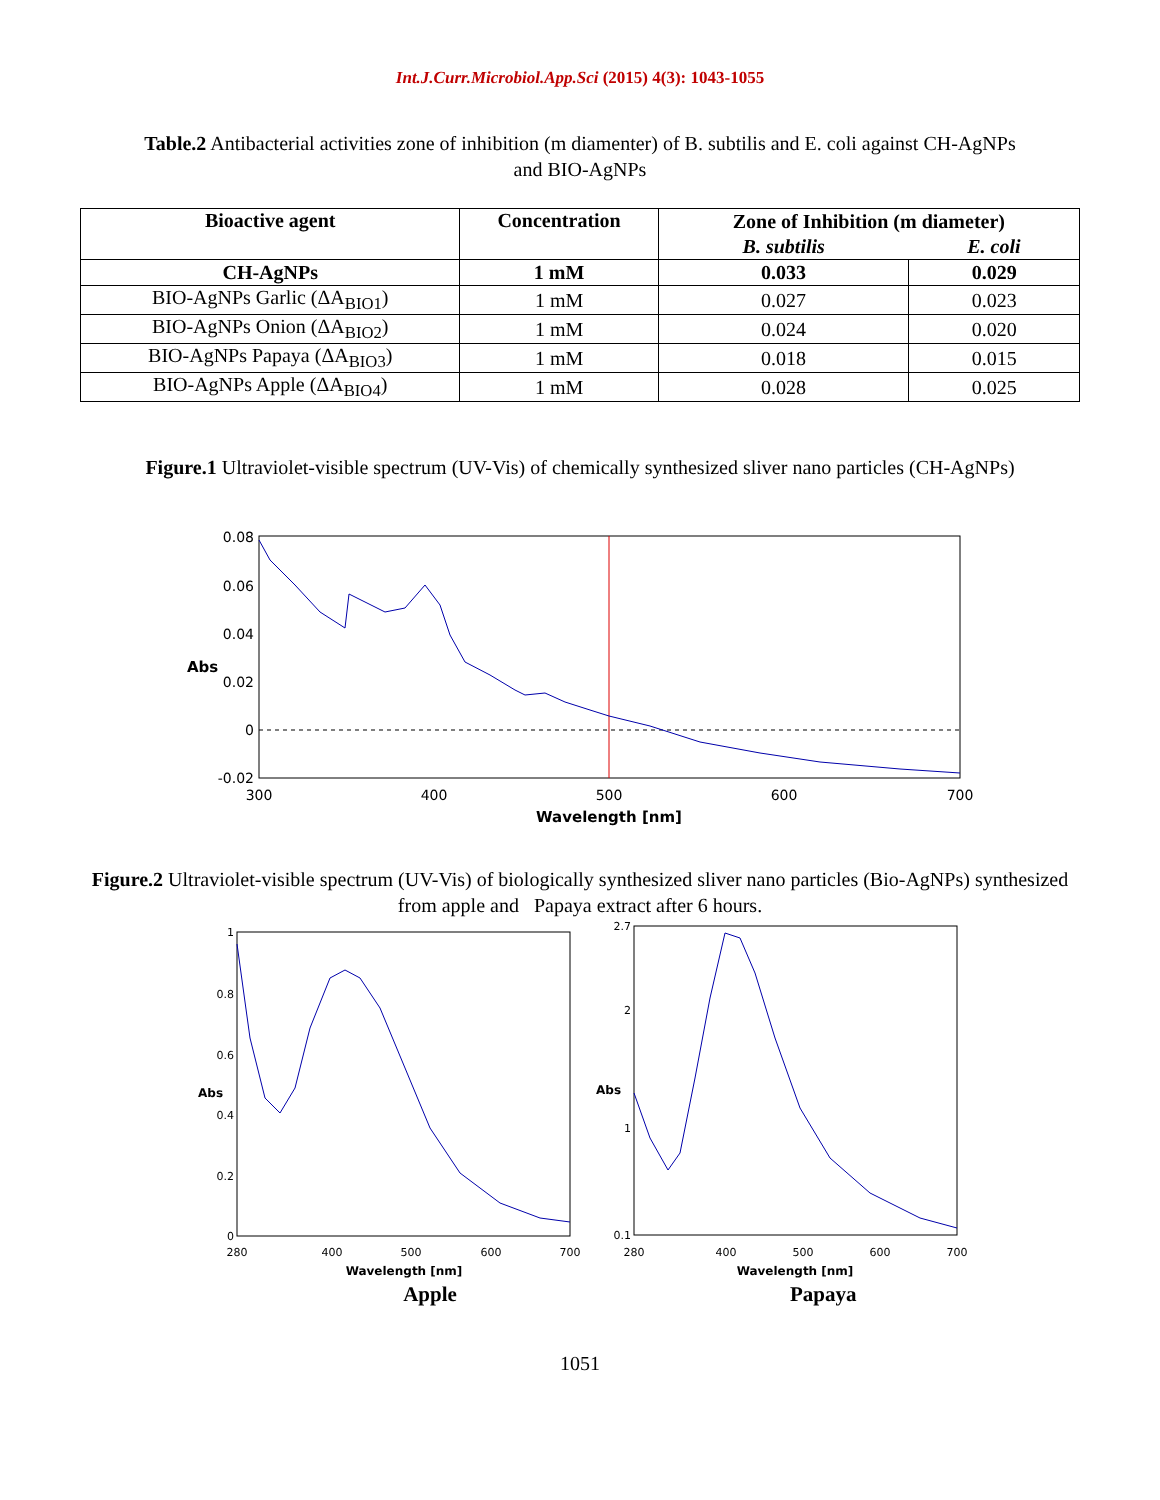Int.J.Curr.Microbiol.App.Sci (2015) 4(3): 1043-1055
Table.2 Antibacterial activities zone of inhibition (m diamenter) of B. subtilis and E. coli against CH-AgNPs and BIO-AgNPs
| Bioactive agent | Concentration | Zone of Inhibition (m diameter) | |
| --- | --- | --- | --- |
| | | B. subtilis | E. coli |
| CH-AgNPs | 1 mM | 0.033 | 0.029 |
| BIO-AgNPs Garlic (ΔA<sub>BIO1</sub>) | 1 mM | 0.027 | 0.023 |
| BIO-AgNPs Onion (ΔA<sub>BIO2</sub>) | 1 mM | 0.024 | 0.020 |
| BIO-AgNPs Papaya (ΔA<sub>BIO3</sub>) | 1 mM | 0.018 | 0.015 |
| BIO-AgNPs Apple (ΔA<sub>BIO4</sub>) | 1 mM | 0.028 | 0.025 |
Figure.1 Ultraviolet-visible spectrum (UV-Vis) of chemically synthesized sliver nano particles (CH-AgNPs)
0.08
0.06
0.04
0.02
0
-0.02
Abs
300
400
500
600
700
Wavelength [nm]
Figure.2 Ultraviolet-visible spectrum (UV-Vis) of biologically synthesized sliver nano particles (Bio-AgNPs) synthesized from apple and Papaya extract after 6 hours.
1
0.8
0.6
0.4
0.2
0
Abs
280
400
500
600
700
Wavelength [nm]
2.7
2
1
0.1
Abs
280
400
500
600
700
Wavelength [nm]
Apple Papaya
1051